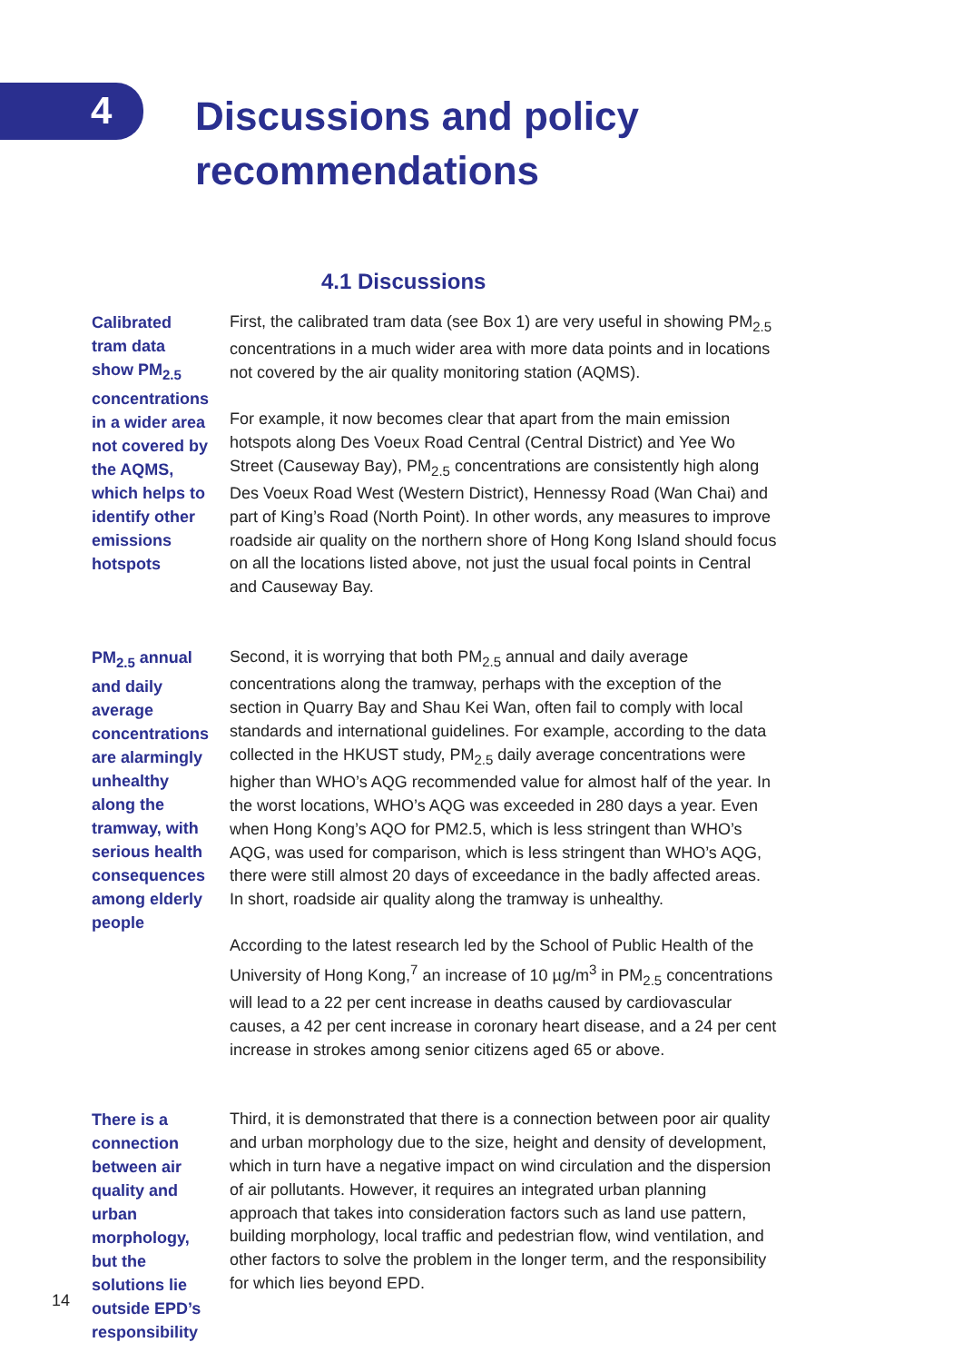4
Discussions and policy
recommendations
4.1 Discussions
Calibrated tram data show PM<sub>2.5</sub> concentrations in a wider area not covered by the AQMS, which helps to identify other emissions hotspots
First, the calibrated tram data (see Box 1) are very useful in showing PM<sub>2.5</sub> concentrations in a much wider area with more data points and in locations not covered by the air quality monitoring station (AQMS).
For example, it now becomes clear that apart from the main emission hotspots along Des Voeux Road Central (Central District) and Yee Wo Street (Causeway Bay), PM<sub>2.5</sub> concentrations are consistently high along Des Voeux Road West (Western District), Hennessy Road (Wan Chai) and part of King’s Road (North Point). In other words, any measures to improve roadside air quality on the northern shore of Hong Kong Island should focus on all the locations listed above, not just the usual focal points in Central and Causeway Bay.
PM<sub>2.5</sub> annual and daily average concentrations are alarmingly unhealthy along the tramway, with serious health consequences among elderly people
Second, it is worrying that both PM<sub>2.5</sub> annual and daily average concentrations along the tramway, perhaps with the exception of the section in Quarry Bay and Shau Kei Wan, often fail to comply with local standards and international guidelines. For example, according to the data collected in the HKUST study, PM<sub>2.5</sub> daily average concentrations were higher than WHO’s AQG recommended value for almost half of the year. In the worst locations, WHO’s AQG was exceeded in 280 days a year. Even when Hong Kong’s AQO for PM2.5, which is less stringent than WHO’s AQG, was used for comparison, which is less stringent than WHO’s AQG, there were still almost 20 days of exceedance in the badly affected areas. In short, roadside air quality along the tramway is unhealthy.
According to the latest research led by the School of Public Health of the University of Hong Kong,<sup>7</sup> an increase of 10 µg/m<sup>3</sup> in PM<sub>2.5</sub> concentrations will lead to a 22 per cent increase in deaths caused by cardiovascular causes, a 42 per cent increase in coronary heart disease, and a 24 per cent increase in strokes among senior citizens aged 65 or above.
There is a connection between air quality and urban morphology, but the solutions lie outside EPD’s responsibility
Third, it is demonstrated that there is a connection between poor air quality and urban morphology due to the size, height and density of development, which in turn have a negative impact on wind circulation and the dispersion of air pollutants. However, it requires an integrated urban planning approach that takes into consideration factors such as land use pattern, building morphology, local traffic and pedestrian flow, wind ventilation, and other factors to solve the problem in the longer term, and the responsibility for which lies beyond EPD.
14